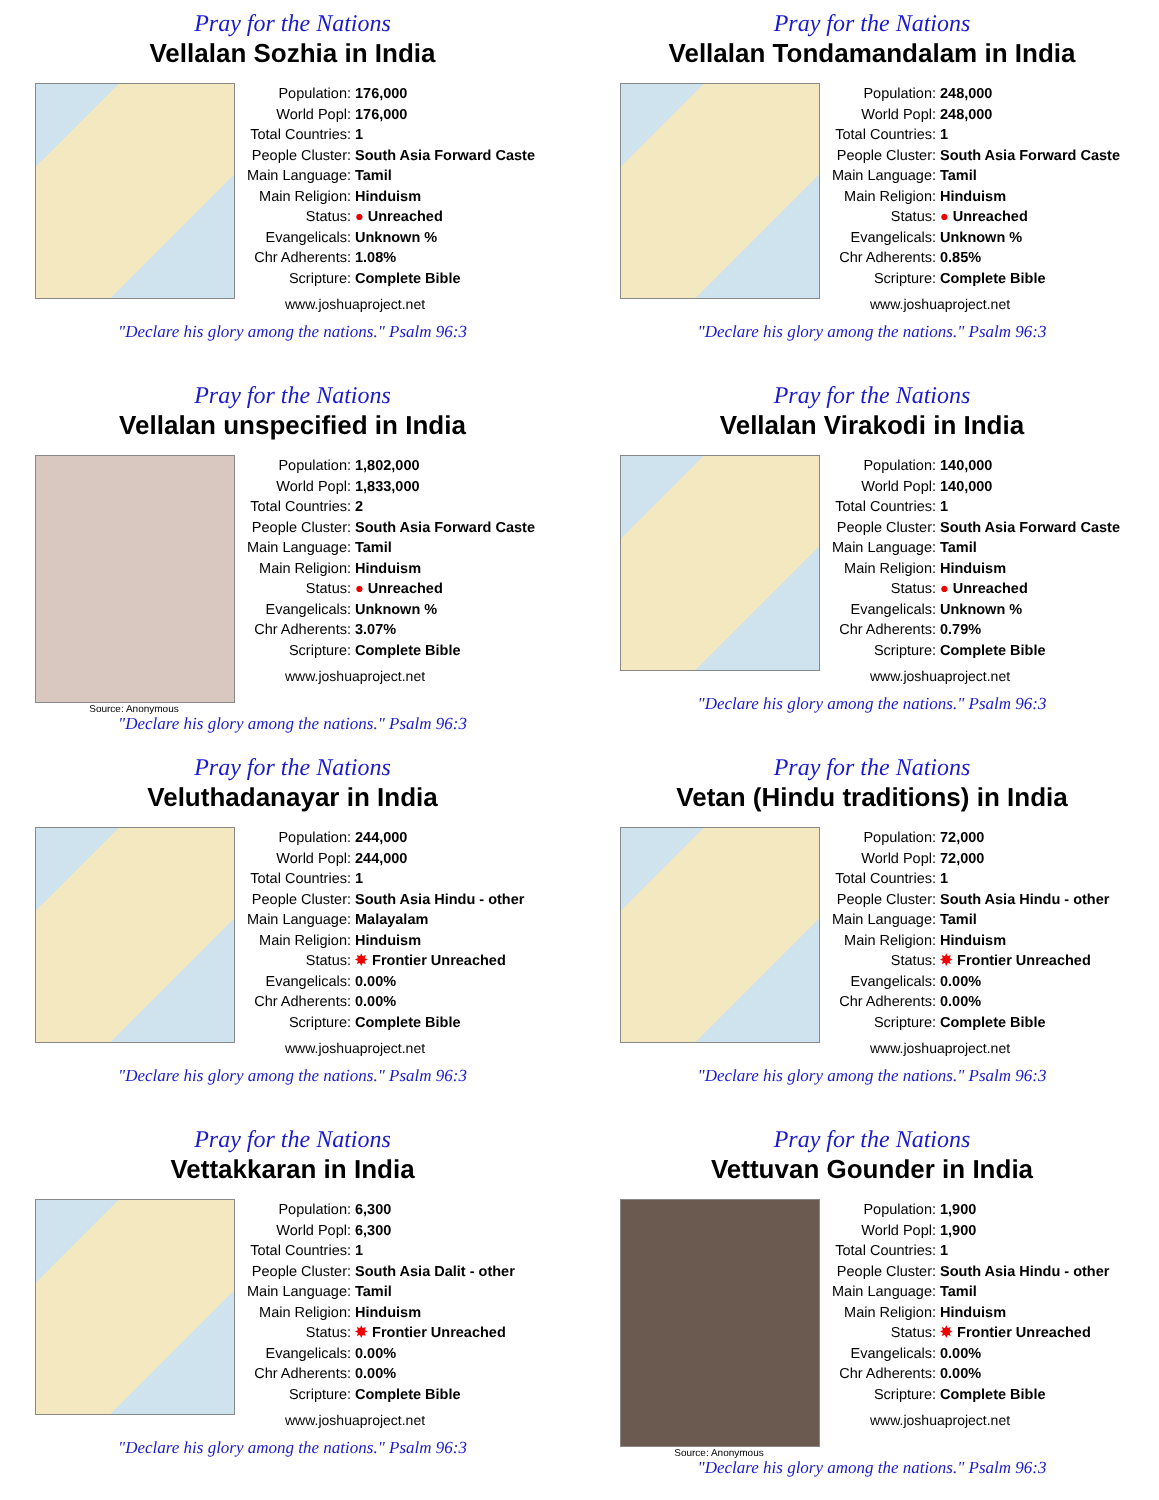Pray for the Nations
Vellalan Sozhia in India
| Population: | 176,000 |
| World Popl: | 176,000 |
| Total Countries: | 1 |
| People Cluster: | South Asia Forward Caste |
| Main Language: | Tamil |
| Main Religion: | Hinduism |
| Status: | ● Unreached |
| Evangelicals: | Unknown % |
| Chr Adherents: | 1.08% |
| Scripture: | Complete Bible |
www.joshuaproject.net
"Declare his glory among the nations." Psalm 96:3
Pray for the Nations
Vellalan Tondamandalam in India
| Population: | 248,000 |
| World Popl: | 248,000 |
| Total Countries: | 1 |
| People Cluster: | South Asia Forward Caste |
| Main Language: | Tamil |
| Main Religion: | Hinduism |
| Status: | ● Unreached |
| Evangelicals: | Unknown % |
| Chr Adherents: | 0.85% |
| Scripture: | Complete Bible |
www.joshuaproject.net
"Declare his glory among the nations." Psalm 96:3
Pray for the Nations
Vellalan unspecified in India
Source: Anonymous
| Population: | 1,802,000 |
| World Popl: | 1,833,000 |
| Total Countries: | 2 |
| People Cluster: | South Asia Forward Caste |
| Main Language: | Tamil |
| Main Religion: | Hinduism |
| Status: | ● Unreached |
| Evangelicals: | Unknown % |
| Chr Adherents: | 3.07% |
| Scripture: | Complete Bible |
www.joshuaproject.net
"Declare his glory among the nations." Psalm 96:3
Pray for the Nations
Vellalan Virakodi in India
| Population: | 140,000 |
| World Popl: | 140,000 |
| Total Countries: | 1 |
| People Cluster: | South Asia Forward Caste |
| Main Language: | Tamil |
| Main Religion: | Hinduism |
| Status: | ● Unreached |
| Evangelicals: | Unknown % |
| Chr Adherents: | 0.79% |
| Scripture: | Complete Bible |
www.joshuaproject.net
"Declare his glory among the nations." Psalm 96:3
Pray for the Nations
Veluthadanayar in India
| Population: | 244,000 |
| World Popl: | 244,000 |
| Total Countries: | 1 |
| People Cluster: | South Asia Hindu - other |
| Main Language: | Malayalam |
| Main Religion: | Hinduism |
| Status: | ✸ Frontier Unreached |
| Evangelicals: | 0.00% |
| Chr Adherents: | 0.00% |
| Scripture: | Complete Bible |
www.joshuaproject.net
"Declare his glory among the nations." Psalm 96:3
Pray for the Nations
Vetan (Hindu traditions) in India
| Population: | 72,000 |
| World Popl: | 72,000 |
| Total Countries: | 1 |
| People Cluster: | South Asia Hindu - other |
| Main Language: | Tamil |
| Main Religion: | Hinduism |
| Status: | ✸ Frontier Unreached |
| Evangelicals: | 0.00% |
| Chr Adherents: | 0.00% |
| Scripture: | Complete Bible |
www.joshuaproject.net
"Declare his glory among the nations." Psalm 96:3
Pray for the Nations
Vettakkaran in India
| Population: | 6,300 |
| World Popl: | 6,300 |
| Total Countries: | 1 |
| People Cluster: | South Asia Dalit - other |
| Main Language: | Tamil |
| Main Religion: | Hinduism |
| Status: | ✸ Frontier Unreached |
| Evangelicals: | 0.00% |
| Chr Adherents: | 0.00% |
| Scripture: | Complete Bible |
www.joshuaproject.net
"Declare his glory among the nations." Psalm 96:3
Pray for the Nations
Vettuvan Gounder in India
Source: Anonymous
| Population: | 1,900 |
| World Popl: | 1,900 |
| Total Countries: | 1 |
| People Cluster: | South Asia Hindu - other |
| Main Language: | Tamil |
| Main Religion: | Hinduism |
| Status: | ✸ Frontier Unreached |
| Evangelicals: | 0.00% |
| Chr Adherents: | 0.00% |
| Scripture: | Complete Bible |
www.joshuaproject.net
"Declare his glory among the nations." Psalm 96:3